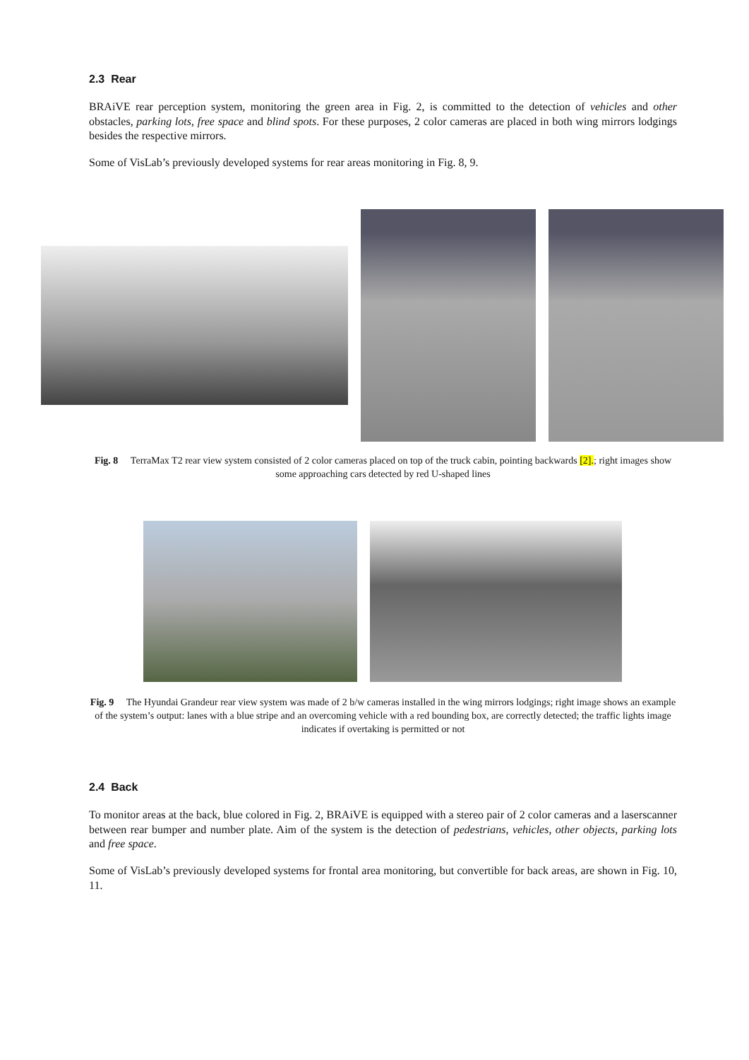2.3 Rear
BRAiVE rear perception system, monitoring the green area in Fig. 2, is committed to the detection of vehicles and other obstacles, parking lots, free space and blind spots. For these purposes, 2 color cameras are placed in both wing mirrors lodgings besides the respective mirrors.
Some of VisLab’s previously developed systems for rear areas monitoring in Fig. 8, 9.
Fig. 8 TerraMax T2 rear view system consisted of 2 color cameras placed on top of the truck cabin, pointing backwards [2].; right images show some approaching cars detected by red U-shaped lines
Fig. 9 The Hyundai Grandeur rear view system was made of 2 b/w cameras installed in the wing mirrors lodgings; right image shows an example of the system’s output: lanes with a blue stripe and an overcoming vehicle with a red bounding box, are correctly detected; the traffic lights image indicates if overtaking is permitted or not
2.4 Back
To monitor areas at the back, blue colored in Fig. 2, BRAiVE is equipped with a stereo pair of 2 color cameras and a laserscanner between rear bumper and number plate. Aim of the system is the detection of pedestrians, vehicles, other objects, parking lots and free space.
Some of VisLab’s previously developed systems for frontal area monitoring, but convertible for back areas, are shown in Fig. 10, 11.